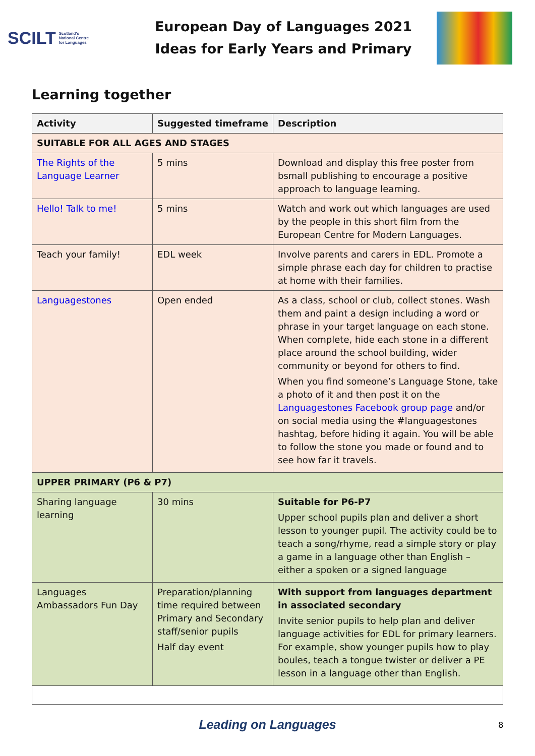SCILT Scotland's
National Centre
for Languages
European Day of Languages 2021
Ideas for Early Years and Primary
Learning together
| Activity | Suggested timeframe | Description |
| --- | --- | --- |
| SUITABLE FOR ALL AGES AND STAGES | | |
| The Rights of the Language Learner | 5 mins | Download and display this free poster from bsmall publishing to encourage a positive approach to language learning. |
| Hello! Talk to me! | 5 mins | Watch and work out which languages are used by the people in this short film from the European Centre for Modern Languages. |
| Teach your family! | EDL week | Involve parents and carers in EDL. Promote a simple phrase each day for children to practise at home with their families. |
| Languagestones | Open ended | As a class, school or club, collect stones. Wash them and paint a design including a word or phrase in your target language on each stone. When complete, hide each stone in a different place around the school building, wider community or beyond for others to find. When you find someone’s Language Stone, take a photo of it and then post it on the Languagestones Facebook group page and/or on social media using the #languagestones hashtag, before hiding it again. You will be able to follow the stone you made or found and to see how far it travels. |
| UPPER PRIMARY (P6 & P7) | | |
| Sharing language learning | 30 mins | Suitable for P6-P7 Upper school pupils plan and deliver a short lesson to younger pupil. The activity could be to teach a song/rhyme, read a simple story or play a game in a language other than English – either a spoken or a signed language |
| Languages Ambassadors Fun Day | Preparation/planning time required between Primary and Secondary staff/senior pupils Half day event | With support from languages department in associated secondary Invite senior pupils to help plan and deliver language activities for EDL for primary learners. For example, show younger pupils how to play boules, teach a tongue twister or deliver a PE lesson in a language other than English. |
Leading on Languages 8